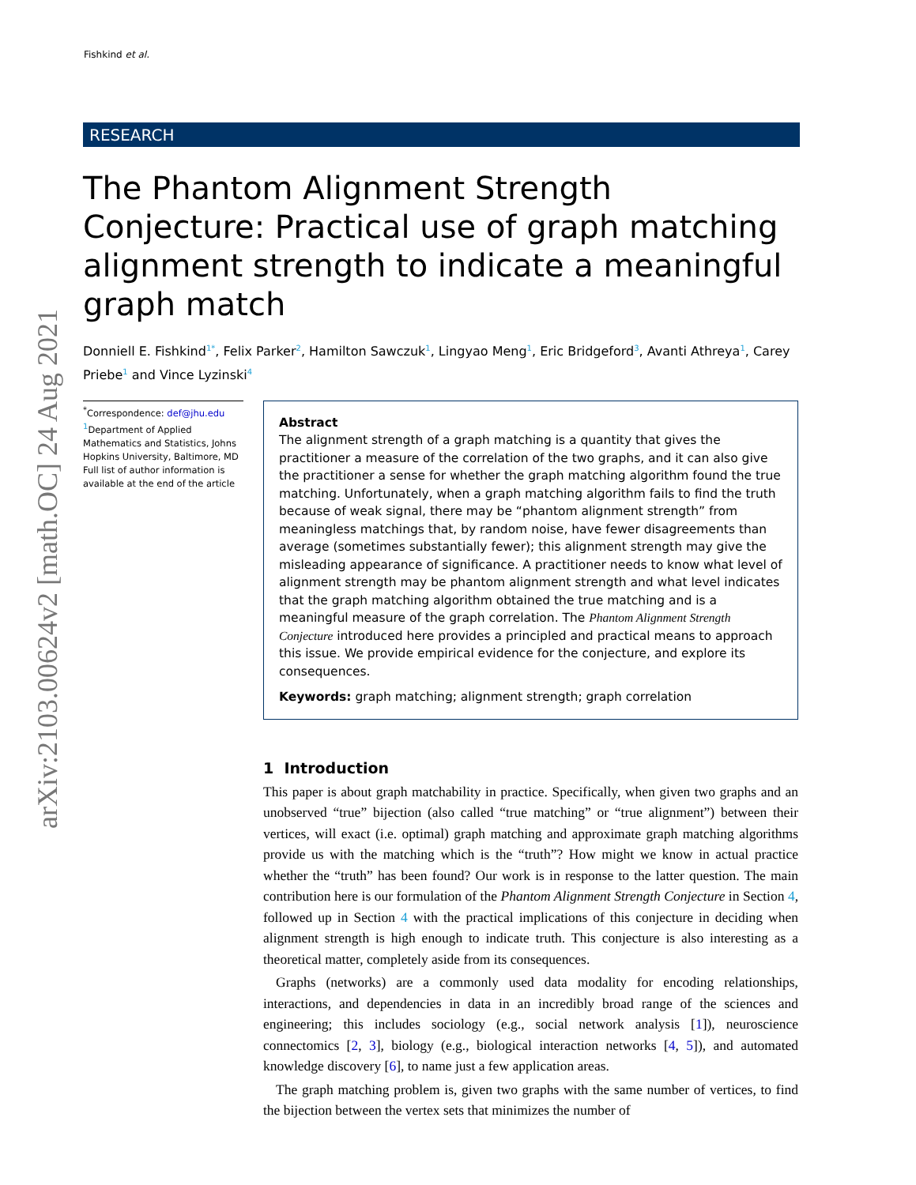Fishkind et al.
arXiv:2103.00624v2 [math.OC] 24 Aug 2021
RESEARCH
The Phantom Alignment Strength Conjecture: Practical use of graph matching alignment strength to indicate a meaningful graph match
Donniell E. Fishkind<sup>1*</sup>, Felix Parker<sup>2</sup>, Hamilton Sawczuk<sup>1</sup>, Lingyao Meng<sup>1</sup>, Eric Bridgeford<sup>3</sup>, Avanti Athreya<sup>1</sup>, Carey Priebe<sup>1</sup> and Vince Lyzinski<sup>4</sup>
<sup>*</sup> Correspondence: def@jhu.edu
<sup>1</sup> Department of Applied Mathematics and Statistics, Johns Hopkins University, Baltimore, MD
Full list of author information is available at the end of the article
Abstract
The alignment strength of a graph matching is a quantity that gives the practitioner a measure of the correlation of the two graphs, and it can also give the practitioner a sense for whether the graph matching algorithm found the true matching. Unfortunately, when a graph matching algorithm fails to find the truth because of weak signal, there may be “phantom alignment strength” from meaningless matchings that, by random noise, have fewer disagreements than average (sometimes substantially fewer); this alignment strength may give the misleading appearance of significance. A practitioner needs to know what level of alignment strength may be phantom alignment strength and what level indicates that the graph matching algorithm obtained the true matching and is a meaningful measure of the graph correlation. The Phantom Alignment Strength Conjecture introduced here provides a principled and practical means to approach this issue. We provide empirical evidence for the conjecture, and explore its consequences.
Keywords: graph matching; alignment strength; graph correlation
1 Introduction
This paper is about graph matchability in practice. Specifically, when given two graphs and an unobserved “true” bijection (also called “true matching” or “true alignment”) between their vertices, will exact (i.e. optimal) graph matching and approximate graph matching algorithms provide us with the matching which is the “truth”? How might we know in actual practice whether the “truth” has been found? Our work is in response to the latter question. The main contribution here is our formulation of the Phantom Alignment Strength Conjecture in Section 4, followed up in Section 4 with the practical implications of this conjecture in deciding when alignment strength is high enough to indicate truth. This conjecture is also interesting as a theoretical matter, completely aside from its consequences.
Graphs (networks) are a commonly used data modality for encoding relationships, interactions, and dependencies in data in an incredibly broad range of the sciences and engineering; this includes sociology (e.g., social network analysis [1]), neuroscience connectomics [2, 3], biology (e.g., biological interaction networks [4, 5]), and automated knowledge discovery [6], to name just a few application areas.
The graph matching problem is, given two graphs with the same number of vertices, to find the bijection between the vertex sets that minimizes the number of